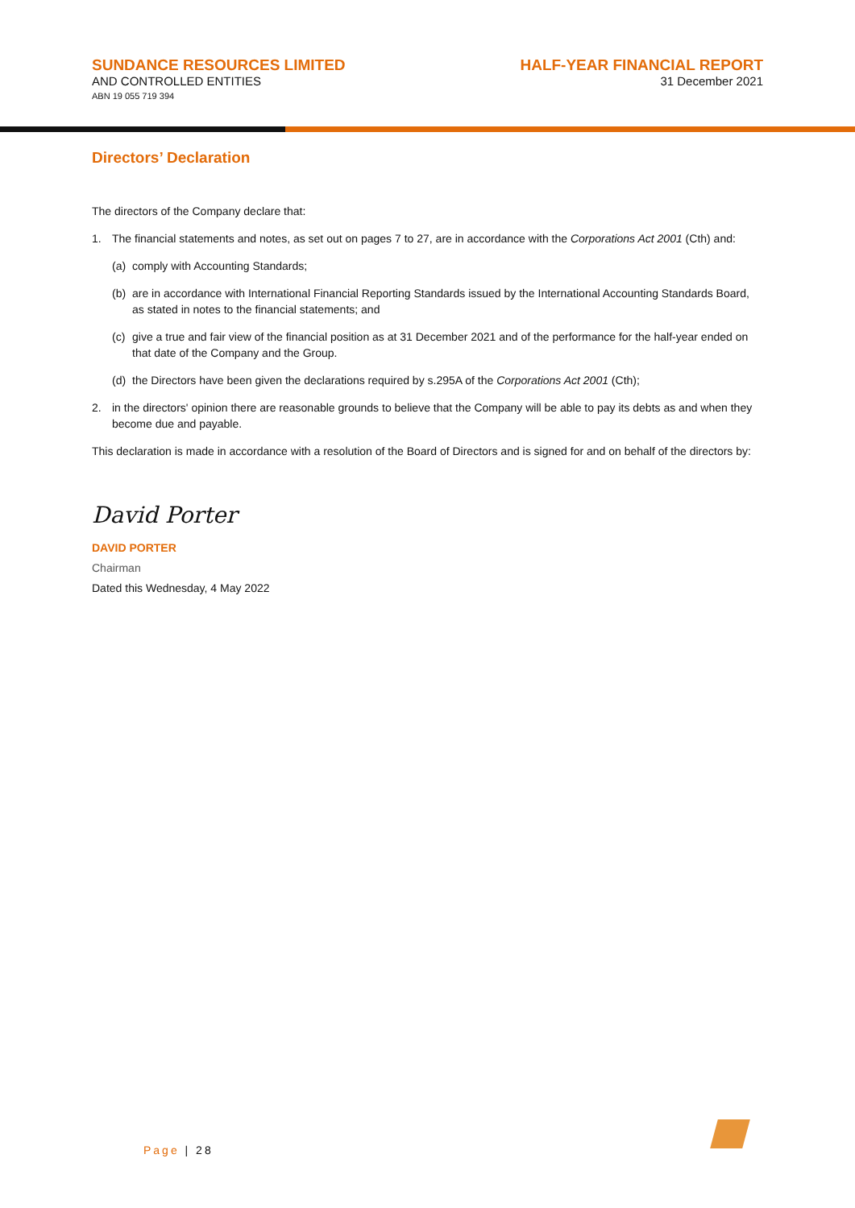SUNDANCE RESOURCES LIMITED
AND CONTROLLED ENTITIES
ABN 19 055 719 394
HALF-YEAR FINANCIAL REPORT
31 December 2021
Directors’ Declaration
The directors of the Company declare that:
1. The financial statements and notes, as set out on pages 7 to 27, are in accordance with the Corporations Act 2001 (Cth) and:
(a) comply with Accounting Standards;
(b) are in accordance with International Financial Reporting Standards issued by the International Accounting Standards Board, as stated in notes to the financial statements; and
(c) give a true and fair view of the financial position as at 31 December 2021 and of the performance for the half-year ended on that date of the Company and the Group.
(d) the Directors have been given the declarations required by s.295A of the Corporations Act 2001 (Cth);
2. in the directors' opinion there are reasonable grounds to believe that the Company will be able to pay its debts as and when they become due and payable.
This declaration is made in accordance with a resolution of the Board of Directors and is signed for and on behalf of the directors by:
David Porter
DAVID PORTER
Chairman
Dated this Wednesday, 4 May 2022
Page | 28